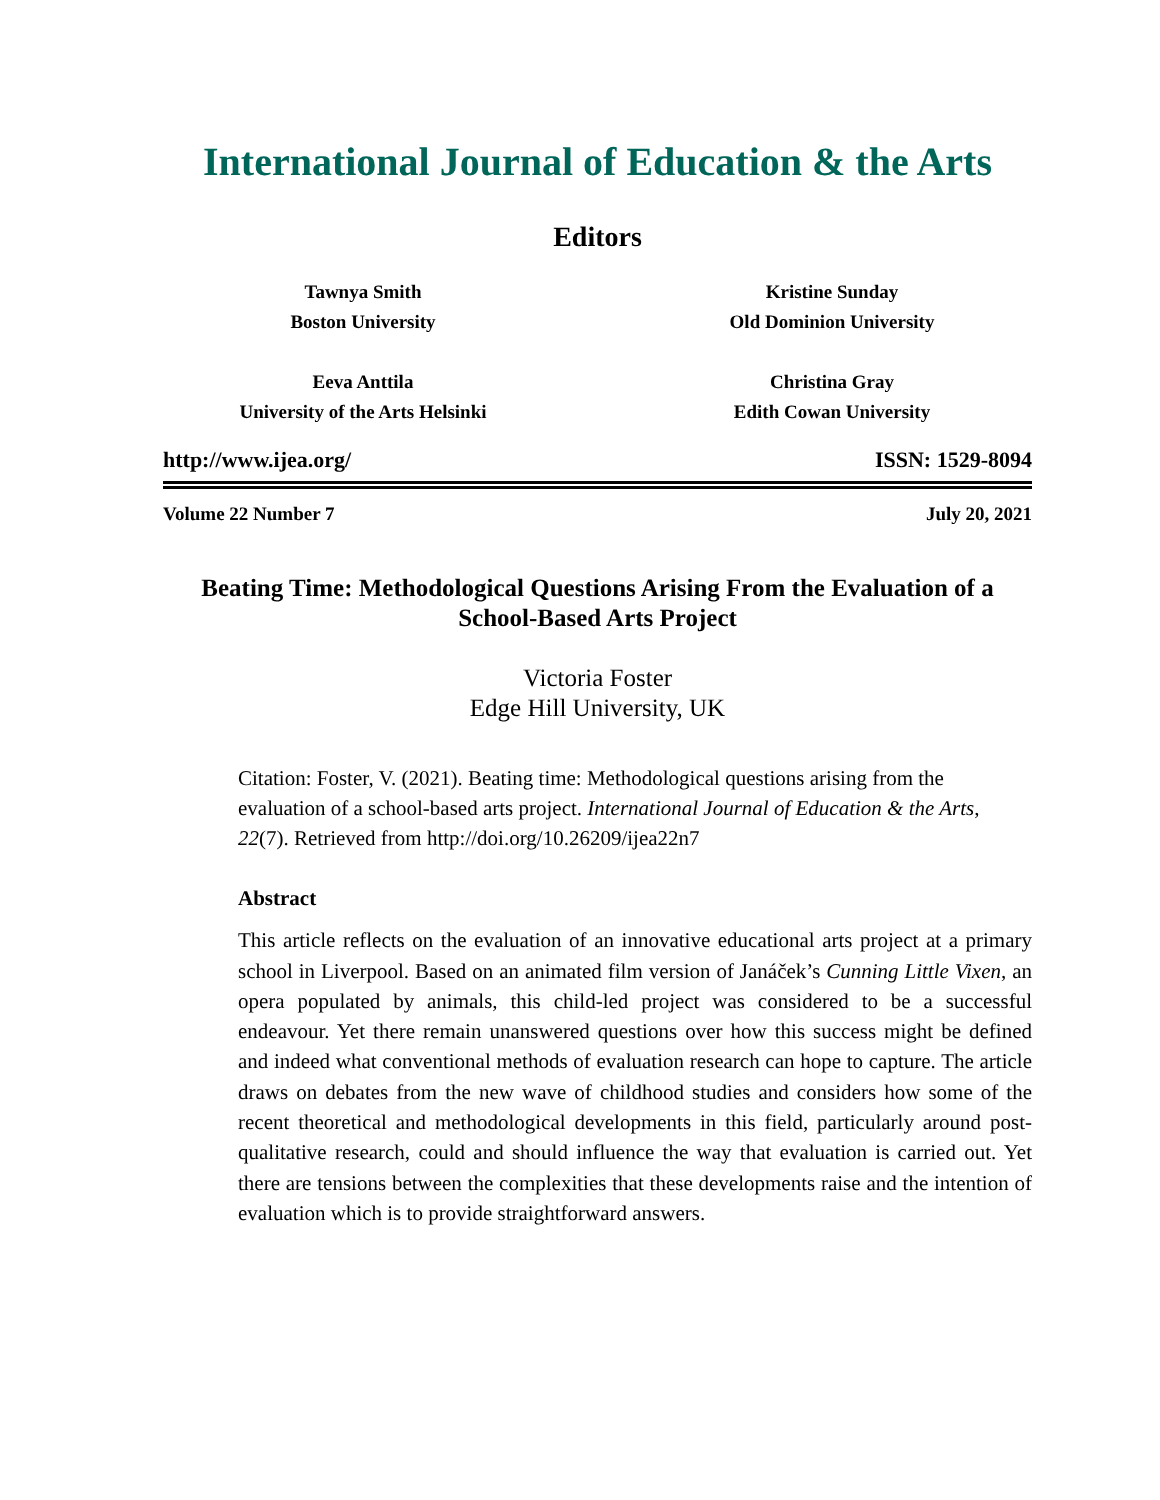International Journal of Education & the Arts
Editors
Tawnya Smith
Boston University
Eeva Anttila
University of the Arts Helsinki
Kristine Sunday
Old Dominion University
Christina Gray
Edith Cowan University
http://www.ijea.org/ ISSN: 1529-8094
Volume 22 Number 7 July 20, 2021
Beating Time: Methodological Questions Arising From the Evaluation of a School-Based Arts Project
Victoria Foster
Edge Hill University, UK
Citation: Foster, V. (2021). Beating time: Methodological questions arising from the evaluation of a school-based arts project. International Journal of Education & the Arts, 22(7). Retrieved from http://doi.org/10.26209/ijea22n7
Abstract
This article reflects on the evaluation of an innovative educational arts project at a primary school in Liverpool. Based on an animated film version of Janáček’s Cunning Little Vixen, an opera populated by animals, this child-led project was considered to be a successful endeavour. Yet there remain unanswered questions over how this success might be defined and indeed what conventional methods of evaluation research can hope to capture. The article draws on debates from the new wave of childhood studies and considers how some of the recent theoretical and methodological developments in this field, particularly around post-qualitative research, could and should influence the way that evaluation is carried out. Yet there are tensions between the complexities that these developments raise and the intention of evaluation which is to provide straightforward answers.